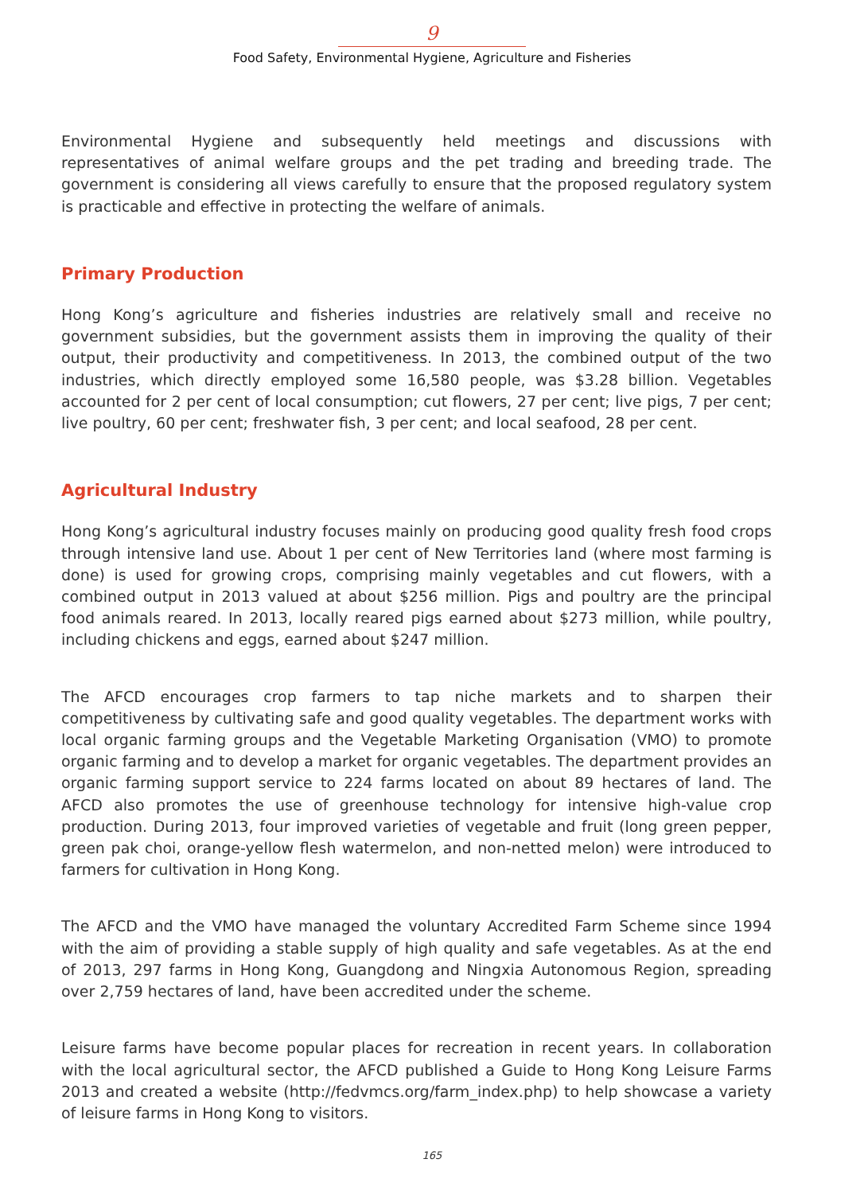9
Food Safety, Environmental Hygiene, Agriculture and Fisheries
Environmental Hygiene and subsequently held meetings and discussions with representatives of animal welfare groups and the pet trading and breeding trade. The government is considering all views carefully to ensure that the proposed regulatory system is practicable and effective in protecting the welfare of animals.
Primary Production
Hong Kong’s agriculture and fisheries industries are relatively small and receive no government subsidies, but the government assists them in improving the quality of their output, their productivity and competitiveness. In 2013, the combined output of the two industries, which directly employed some 16,580 people, was $3.28 billion. Vegetables accounted for 2 per cent of local consumption; cut flowers, 27 per cent; live pigs, 7 per cent; live poultry, 60 per cent; freshwater fish, 3 per cent; and local seafood, 28 per cent.
Agricultural Industry
Hong Kong’s agricultural industry focuses mainly on producing good quality fresh food crops through intensive land use. About 1 per cent of New Territories land (where most farming is done) is used for growing crops, comprising mainly vegetables and cut flowers, with a combined output in 2013 valued at about $256 million. Pigs and poultry are the principal food animals reared. In 2013, locally reared pigs earned about $273 million, while poultry, including chickens and eggs, earned about $247 million.
The AFCD encourages crop farmers to tap niche markets and to sharpen their competitiveness by cultivating safe and good quality vegetables. The department works with local organic farming groups and the Vegetable Marketing Organisation (VMO) to promote organic farming and to develop a market for organic vegetables. The department provides an organic farming support service to 224 farms located on about 89 hectares of land. The AFCD also promotes the use of greenhouse technology for intensive high-value crop production. During 2013, four improved varieties of vegetable and fruit (long green pepper, green pak choi, orange-yellow flesh watermelon, and non-netted melon) were introduced to farmers for cultivation in Hong Kong.
The AFCD and the VMO have managed the voluntary Accredited Farm Scheme since 1994 with the aim of providing a stable supply of high quality and safe vegetables. As at the end of 2013, 297 farms in Hong Kong, Guangdong and Ningxia Autonomous Region, spreading over 2,759 hectares of land, have been accredited under the scheme.
Leisure farms have become popular places for recreation in recent years. In collaboration with the local agricultural sector, the AFCD published a Guide to Hong Kong Leisure Farms 2013 and created a website (http://fedvmcs.org/farm_index.php) to help showcase a variety of leisure farms in Hong Kong to visitors.
165